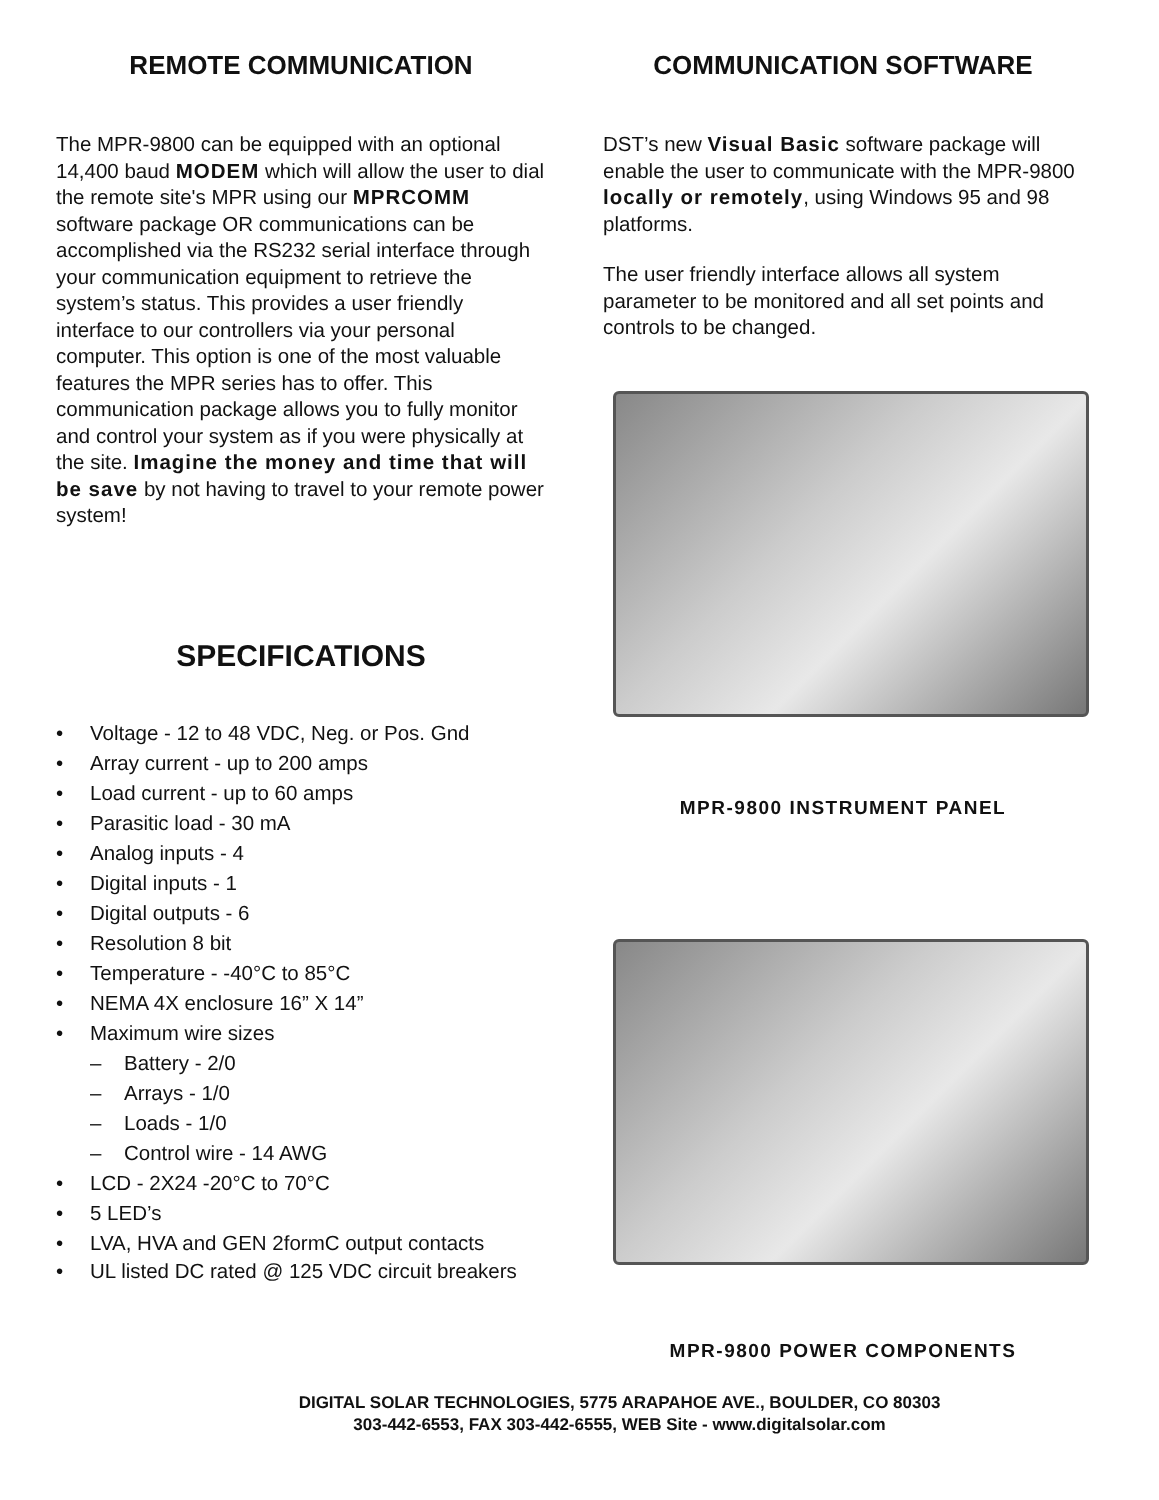REMOTE COMMUNICATION
The MPR-9800 can be equipped with an optional 14,400 baud MODEM which will allow the user to dial the remote site's MPR using our MPRCOMM software package OR communications can be accomplished via the RS232 serial interface through your communication equipment to retrieve the system’s status. This provides a user friendly interface to our controllers via your personal computer. This option is one of the most valuable features the MPR series has to offer. This communication package allows you to fully monitor and control your system as if you were physically at the site. Imagine the money and time that will be save by not having to travel to your remote power system!
SPECIFICATIONS
• Voltage - 12 to 48 VDC, Neg. or Pos. Gnd
• Array current - up to 200 amps
• Load current - up to 60 amps
• Parasitic load - 30 mA
• Analog inputs - 4
• Digital inputs - 1
• Digital outputs - 6
• Resolution 8 bit
• Temperature - -40°C to 85°C
• NEMA 4X enclosure 16” X 14”
• Maximum wire sizes
– Battery - 2/0
– Arrays - 1/0
– Loads - 1/0
– Control wire - 14 AWG
• LCD - 2X24 -20°C to 70°C
• 5 LED’s
• LVA, HVA and GEN 2formC output contacts
• UL listed DC rated @ 125 VDC circuit breakers
COMMUNICATION SOFTWARE
DST’s new Visual Basic software package will enable the user to communicate with the MPR-9800 locally or remotely, using Windows 95 and 98 platforms.
The user friendly interface allows all system parameter to be monitored and all set points and controls to be changed.
MPR-9800 INSTRUMENT PANEL
MPR-9800 POWER COMPONENTS
DIGITAL SOLAR TECHNOLOGIES, 5775 ARAPAHOE AVE., BOULDER, CO 80303
303-442-6553, FAX 303-442-6555, WEB Site - www.digitalsolar.com